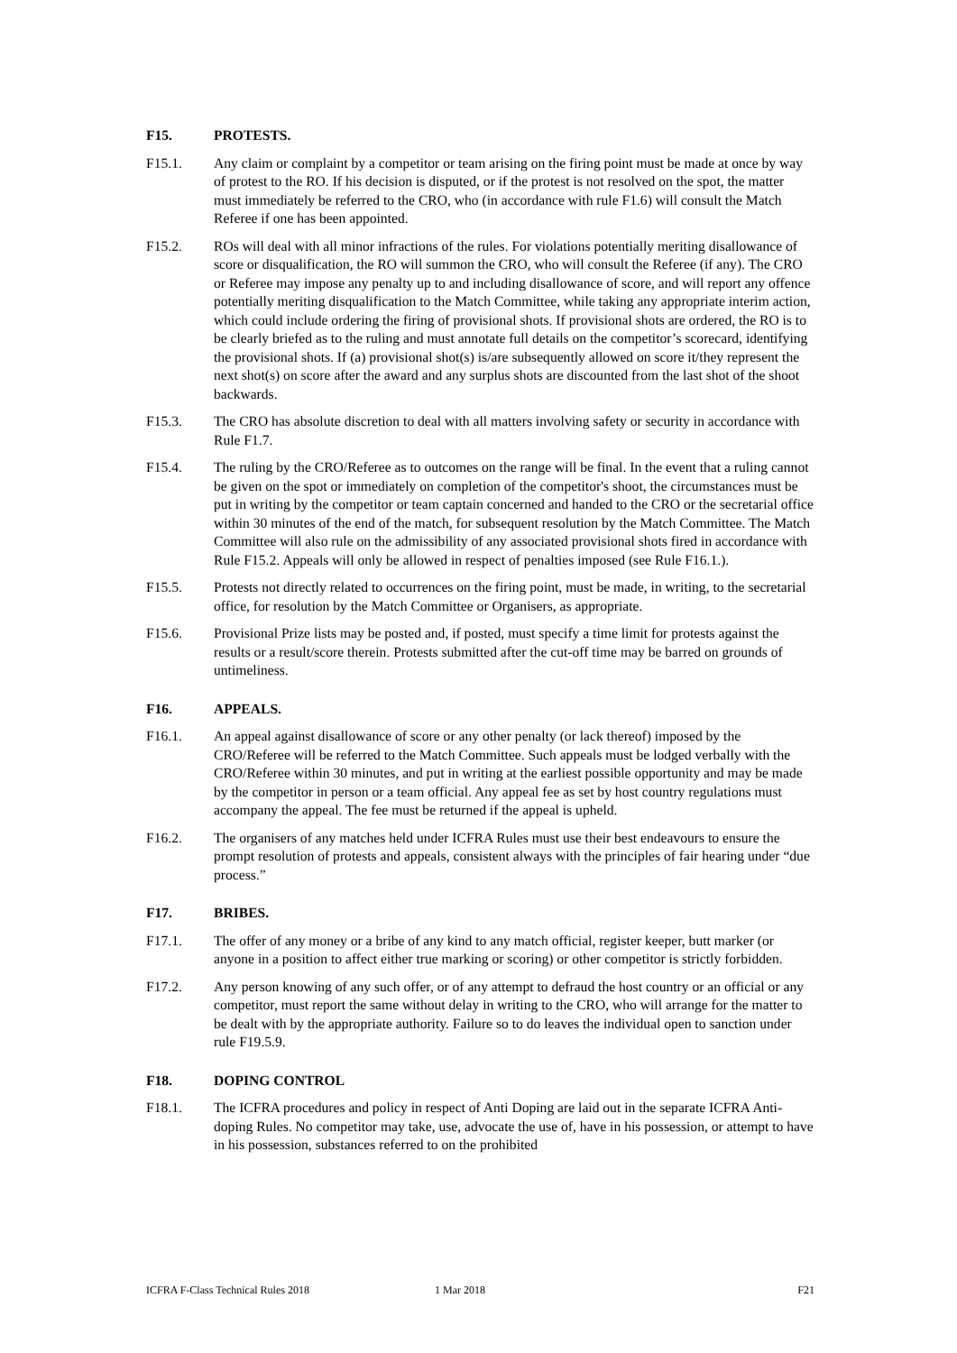F15. PROTESTS.
F15.1. Any claim or complaint by a competitor or team arising on the firing point must be made at once by way of protest to the RO. If his decision is disputed, or if the protest is not resolved on the spot, the matter must immediately be referred to the CRO, who (in accordance with rule F1.6) will consult the Match Referee if one has been appointed.
F15.2. ROs will deal with all minor infractions of the rules. For violations potentially meriting disallowance of score or disqualification, the RO will summon the CRO, who will consult the Referee (if any). The CRO or Referee may impose any penalty up to and including disallowance of score, and will report any offence potentially meriting disqualification to the Match Committee, while taking any appropriate interim action, which could include ordering the firing of provisional shots. If provisional shots are ordered, the RO is to be clearly briefed as to the ruling and must annotate full details on the competitor’s scorecard, identifying the provisional shots. If (a) provisional shot(s) is/are subsequently allowed on score it/they represent the next shot(s) on score after the award and any surplus shots are discounted from the last shot of the shoot backwards.
F15.3. The CRO has absolute discretion to deal with all matters involving safety or security in accordance with Rule F1.7.
F15.4. The ruling by the CRO/Referee as to outcomes on the range will be final. In the event that a ruling cannot be given on the spot or immediately on completion of the competitor's shoot, the circumstances must be put in writing by the competitor or team captain concerned and handed to the CRO or the secretarial office within 30 minutes of the end of the match, for subsequent resolution by the Match Committee. The Match Committee will also rule on the admissibility of any associated provisional shots fired in accordance with Rule F15.2. Appeals will only be allowed in respect of penalties imposed (see Rule F16.1.).
F15.5. Protests not directly related to occurrences on the firing point, must be made, in writing, to the secretarial office, for resolution by the Match Committee or Organisers, as appropriate.
F15.6. Provisional Prize lists may be posted and, if posted, must specify a time limit for protests against the results or a result/score therein. Protests submitted after the cut-off time may be barred on grounds of untimeliness.
F16. APPEALS.
F16.1. An appeal against disallowance of score or any other penalty (or lack thereof) imposed by the CRO/Referee will be referred to the Match Committee. Such appeals must be lodged verbally with the CRO/Referee within 30 minutes, and put in writing at the earliest possible opportunity and may be made by the competitor in person or a team official. Any appeal fee as set by host country regulations must accompany the appeal. The fee must be returned if the appeal is upheld.
F16.2. The organisers of any matches held under ICFRA Rules must use their best endeavours to ensure the prompt resolution of protests and appeals, consistent always with the principles of fair hearing under “due process.”
F17. BRIBES.
F17.1. The offer of any money or a bribe of any kind to any match official, register keeper, butt marker (or anyone in a position to affect either true marking or scoring) or other competitor is strictly forbidden.
F17.2. Any person knowing of any such offer, or of any attempt to defraud the host country or an official or any competitor, must report the same without delay in writing to the CRO, who will arrange for the matter to be dealt with by the appropriate authority. Failure so to do leaves the individual open to sanction under rule F19.5.9.
F18. DOPING CONTROL
F18.1. The ICFRA procedures and policy in respect of Anti Doping are laid out in the separate ICFRA Anti-doping Rules. No competitor may take, use, advocate the use of, have in his possession, or attempt to have in his possession, substances referred to on the prohibited
ICFRA F-Class Technical Rules 2018 1 Mar 2018 F21